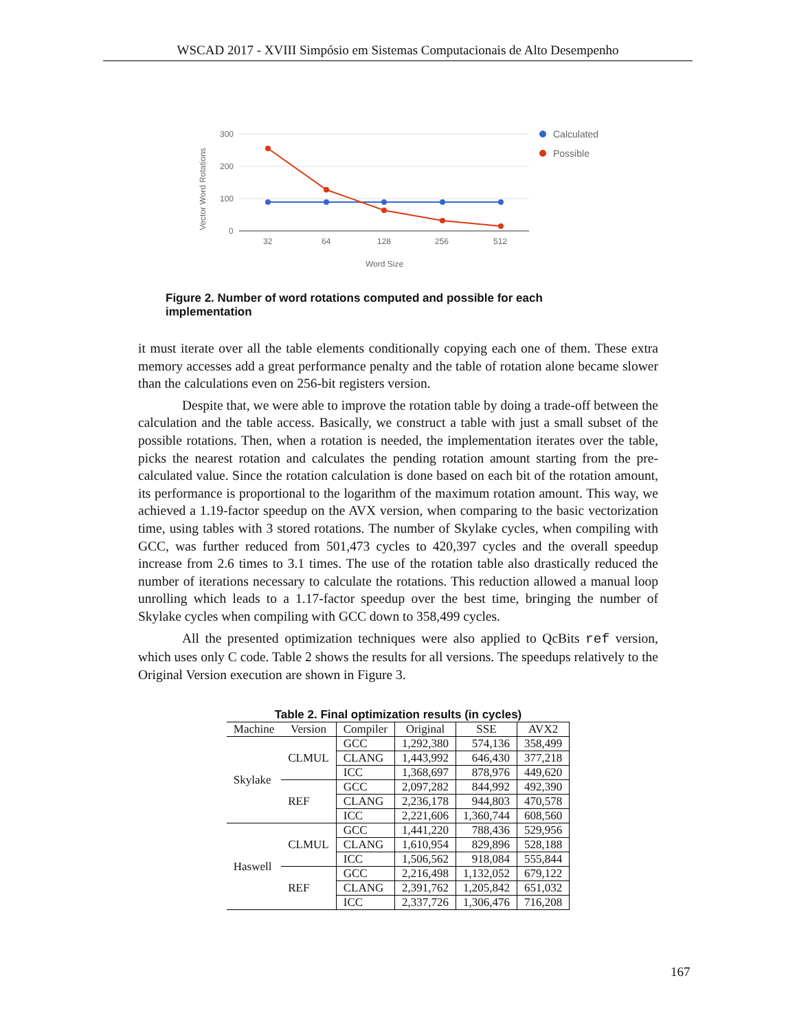WSCAD 2017 - XVIII Simpósio em Sistemas Computacionais de Alto Desempenho
300
200
100
0
32
64
128
256
512
Word Size
Vector Word Rotations
Calculated
Possible
Figure 2. Number of word rotations computed and possible for each implementation
it must iterate over all the table elements conditionally copying each one of them. These extra memory accesses add a great performance penalty and the table of rotation alone became slower than the calculations even on 256-bit registers version.
Despite that, we were able to improve the rotation table by doing a trade-off between the calculation and the table access. Basically, we construct a table with just a small subset of the possible rotations. Then, when a rotation is needed, the implementation iterates over the table, picks the nearest rotation and calculates the pending rotation amount starting from the pre-calculated value. Since the rotation calculation is done based on each bit of the rotation amount, its performance is proportional to the logarithm of the maximum rotation amount. This way, we achieved a 1.19-factor speedup on the AVX version, when comparing to the basic vectorization time, using tables with 3 stored rotations. The number of Skylake cycles, when compiling with GCC, was further reduced from 501,473 cycles to 420,397 cycles and the overall speedup increase from 2.6 times to 3.1 times. The use of the rotation table also drastically reduced the number of iterations necessary to calculate the rotations. This reduction allowed a manual loop unrolling which leads to a 1.17-factor speedup over the best time, bringing the number of Skylake cycles when compiling with GCC down to 358,499 cycles.
All the presented optimization techniques were also applied to QcBits ref version, which uses only C code. Table 2 shows the results for all versions. The speedups relatively to the Original Version execution are shown in Figure 3.
Table 2. Final optimization results (in cycles)
| Machine | Version | Compiler | Original | SSE | AVX2 |
| --- | --- | --- | --- | --- | --- |
| Skylake | CLMUL | GCC | 1,292,380 | 574,136 | 358,499 |
| | | CLANG | 1,443,992 | 646,430 | 377,218 |
| | | ICC | 1,368,697 | 878,976 | 449,620 |
| | REF | GCC | 2,097,282 | 844,992 | 492,390 |
| | | CLANG | 2,236,178 | 944,803 | 470,578 |
| | | ICC | 2,221,606 | 1,360,744 | 608,560 |
| Haswell | CLMUL | GCC | 1,441,220 | 788,436 | 529,956 |
| | | CLANG | 1,610,954 | 829,896 | 528,188 |
| | | ICC | 1,506,562 | 918,084 | 555,844 |
| | REF | GCC | 2,216,498 | 1,132,052 | 679,122 |
| | | CLANG | 2,391,762 | 1,205,842 | 651,032 |
| | | ICC | 2,337,726 | 1,306,476 | 716,208 |
167